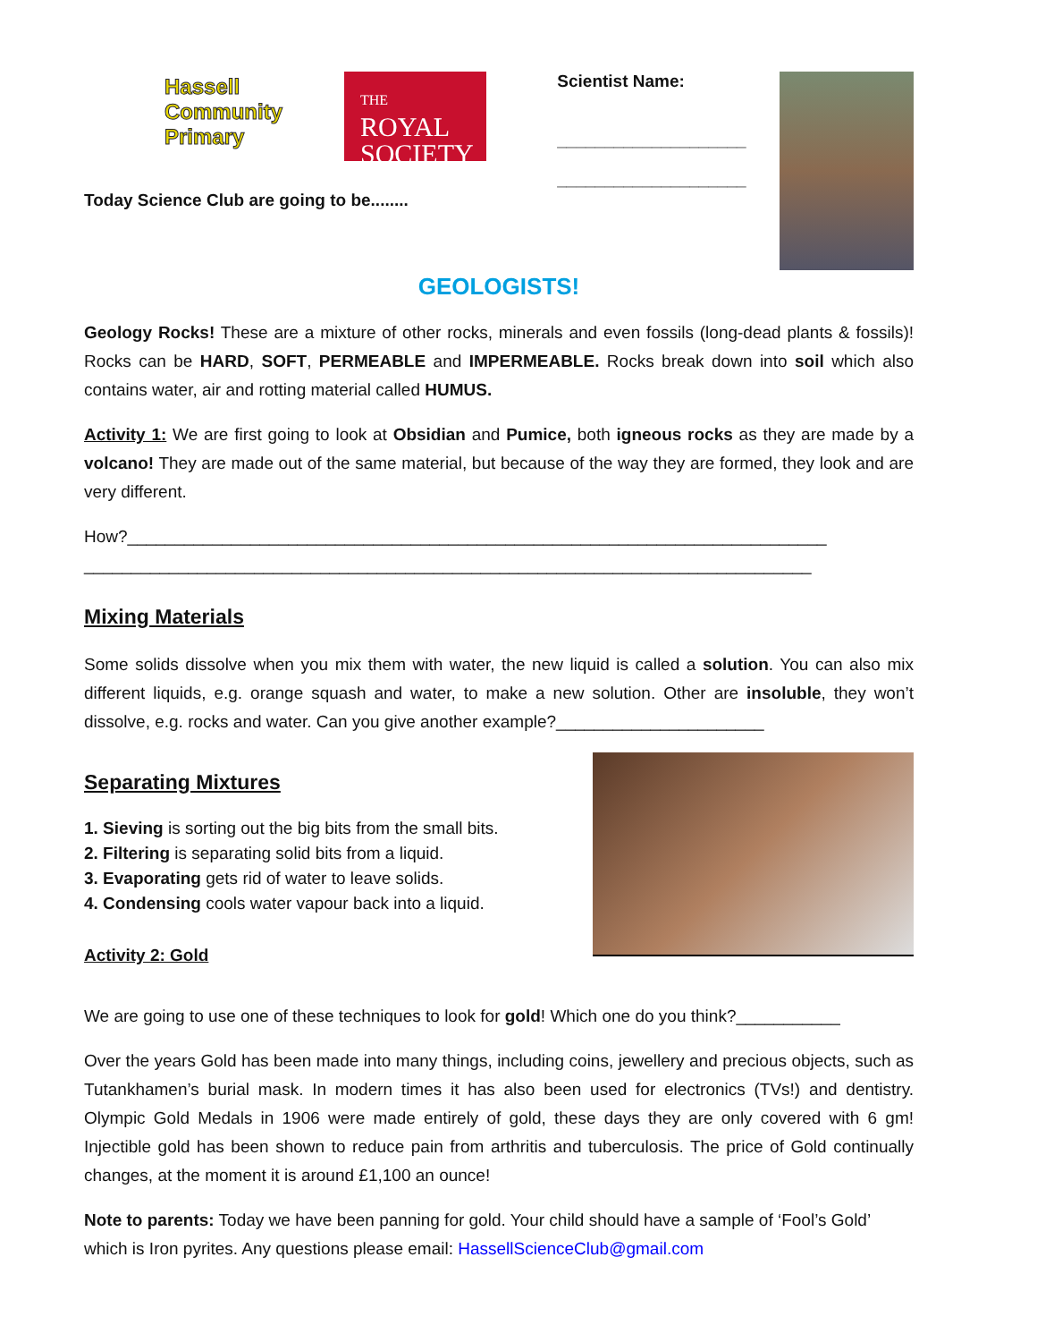Hassell
Community
Primary
THE
ROYAL
SOCIETY
Today Science Club are going to be........
Scientist Name:
____________________
____________________
GEOLOGISTS!
Geology Rocks! These are a mixture of other rocks, minerals and even fossils (long-dead plants & fossils)! Rocks can be HARD, SOFT, PERMEABLE and IMPERMEABLE. Rocks break down into soil which also contains water, air and rotting material called HUMUS.
Activity 1: We are first going to look at Obsidian and Pumice, both igneous rocks as they are made by a volcano! They are made out of the same material, but because of the way they are formed, they look and are very different.
How?__________________________________________________________________________
_____________________________________________________________________________
Mixing Materials
Some solids dissolve when you mix them with water, the new liquid is called a solution. You can also mix different liquids, e.g. orange squash and water, to make a new solution. Other are insoluble, they won’t dissolve, e.g. rocks and water. Can you give another example?______________________
Separating Mixtures
1. Sieving is sorting out the big bits from the small bits.
2. Filtering is separating solid bits from a liquid.
3. Evaporating gets rid of water to leave solids.
4. Condensing cools water vapour back into a liquid.
Activity 2: Gold
We are going to use one of these techniques to look for gold! Which one do you think?___________
Over the years Gold has been made into many things, including coins, jewellery and precious objects, such as Tutankhamen’s burial mask. In modern times it has also been used for electronics (TVs!) and dentistry. Olympic Gold Medals in 1906 were made entirely of gold, these days they are only covered with 6 gm! Injectible gold has been shown to reduce pain from arthritis and tuberculosis. The price of Gold continually changes, at the moment it is around £1,100 an ounce!
Note to parents: Today we have been panning for gold. Your child should have a sample of ‘Fool’s Gold’ which is Iron pyrites. Any questions please email: HassellScienceClub@gmail.com